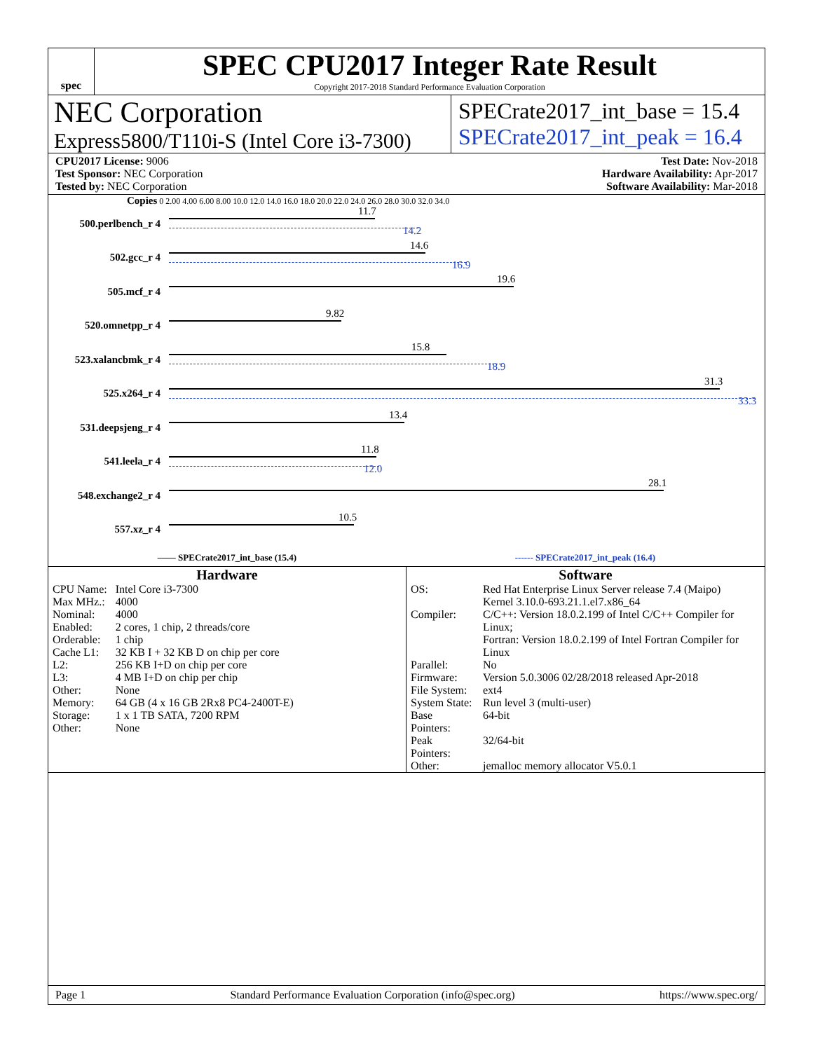spec
SPEC CPU2017 Integer Rate Result
Copyright 2017-2018 Standard Performance Evaluation Corporation
NEC Corporation
Express5800/T110i-S (Intel Core i3-7300)
SPECrate2017_int_base = 15.4
SPECrate2017_int_peak = 16.4
CPU2017 License: 9006
Test Sponsor: NEC Corporation
Tested by: NEC Corporation
Test Date: Nov-2018
Hardware Availability: Apr-2017
Software Availability: Mar-2018
Copies 0 2.00 4.00 6.00 8.00 10.0 12.0 14.0 16.0 18.0 20.0 22.0 24.0 26.0 28.0 30.0 32.0 34.0
500.perlbench_r 4
11.7
14.2
502.gcc_r 4
14.6
16.9
505.mcf_r 4
19.6
520.omnetpp_r 4
9.82
523.xalancbmk_r 4
15.8
18.9
525.x264_r 4
31.3
33.3
531.deepsjeng_r 4
13.4
541.leela_r 4
11.8
12.0
548.exchange2_r 4
28.1
557.xz_r 4
10.5
—— SPECrate2017_int_base (15.4) ------ SPECrate2017_int_peak (16.4)
Hardware
| CPU Name: | Intel Core i3-7300 |
| Max MHz.: | 4000 |
| Nominal: | 4000 |
| Enabled: | 2 cores, 1 chip, 2 threads/core |
| Orderable: | 1 chip |
| Cache L1: | 32 KB I + 32 KB D on chip per core |
| L2: | 256 KB I+D on chip per core |
| L3: | 4 MB I+D on chip per chip |
| Other: | None |
| Memory: | 64 GB (4 x 16 GB 2Rx8 PC4-2400T-E) |
| Storage: | 1 x 1 TB SATA, 7200 RPM |
| Other: | None |
Software
| OS: | Red Hat Enterprise Linux Server release 7.4 (Maipo) Kernel 3.10.0-693.21.1.el7.x86_64 |
| Compiler: | C/C++: Version 18.0.2.199 of Intel C/C++ Compiler for Linux; Fortran: Version 18.0.2.199 of Intel Fortran Compiler for Linux |
| Parallel: | No |
| Firmware: | Version 5.0.3006 02/28/2018 released Apr-2018 |
| File System: | ext4 |
| System State: | Run level 3 (multi-user) |
| Base Pointers: | 64-bit |
| Peak Pointers: | 32/64-bit |
| Other: | jemalloc memory allocator V5.0.1 |
Page 1 Standard Performance Evaluation Corporation (info@spec.org) https://www.spec.org/